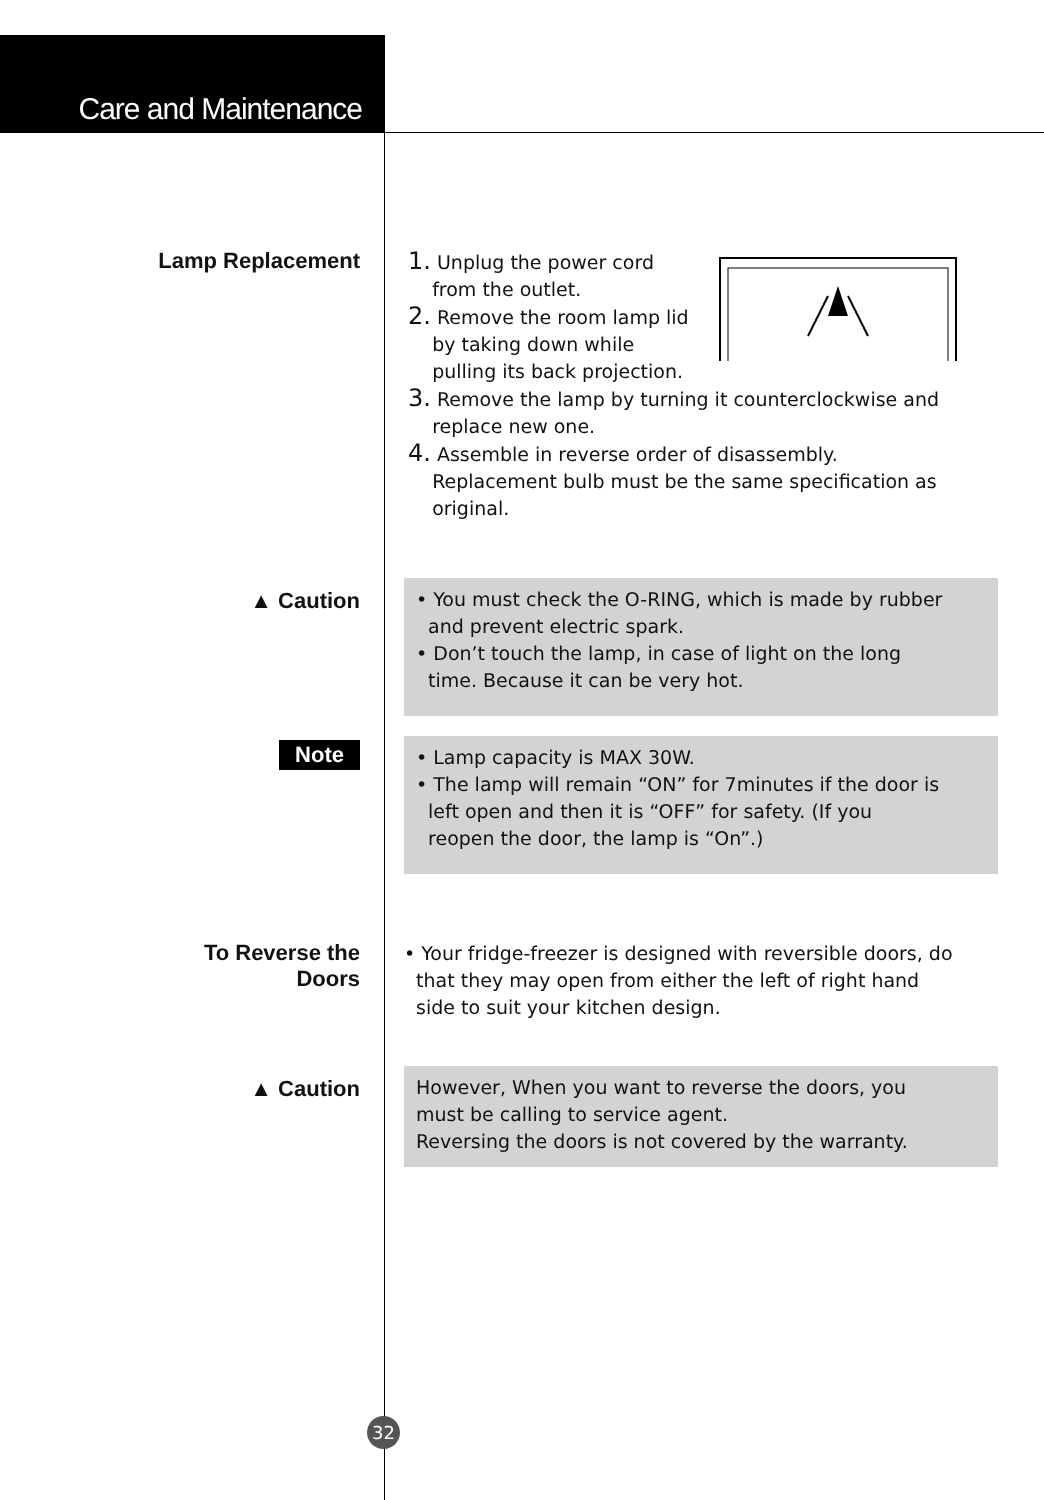Care and Maintenance
Lamp Replacement
1. Unplug the power cord
from the outlet.
2. Remove the room lamp lid
by taking down while
pulling its back projection.
3. Remove the lamp by turning it counterclockwise and
replace new one.
4. Assemble in reverse order of disassembly.
Replacement bulb must be the same specification as
original.
▲ Caution
• You must check the O-RING, which is made by rubber
and prevent electric spark.
• Don’t touch the lamp, in case of light on the long
time. Because it can be very hot.
Note
• Lamp capacity is MAX 30W.
• The lamp will remain “ON” for 7minutes if the door is
left open and then it is “OFF” for safety. (If you
reopen the door, the lamp is “On”.)
To Reverse the
Doors
• Your fridge-freezer is designed with reversible doors, do
that they may open from either the left of right hand
side to suit your kitchen design.
▲ Caution
However, When you want to reverse the doors, you
must be calling to service agent.
Reversing the doors is not covered by the warranty.
32